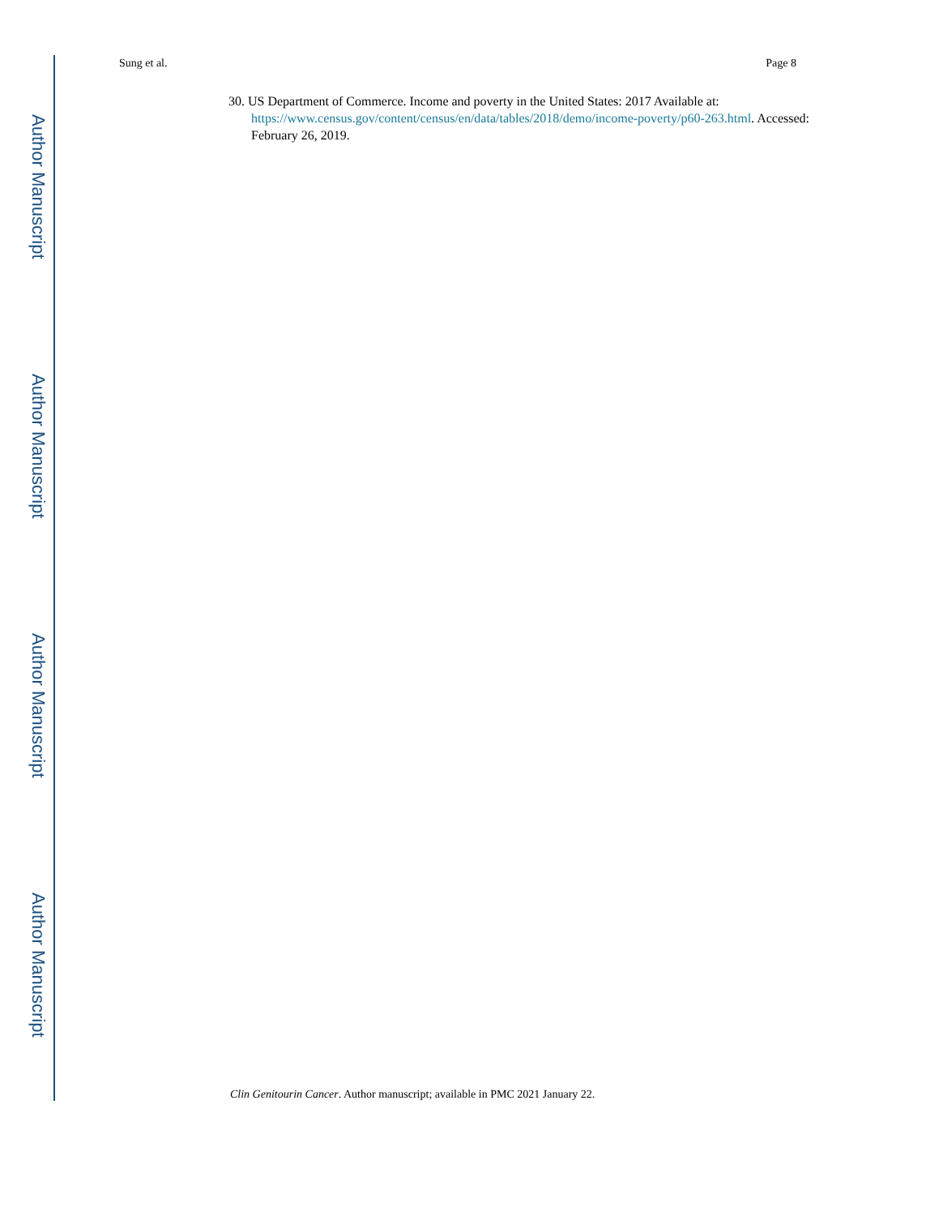Author Manuscript
Author Manuscript
Author Manuscript
Author Manuscript
Sung et al. Page 8
30. US Department of Commerce. Income and poverty in the United States: 2017 Available at: https://www.census.gov/content/census/en/data/tables/2018/demo/income-poverty/p60-263.html. Accessed: February 26, 2019.
Clin Genitourin Cancer. Author manuscript; available in PMC 2021 January 22.